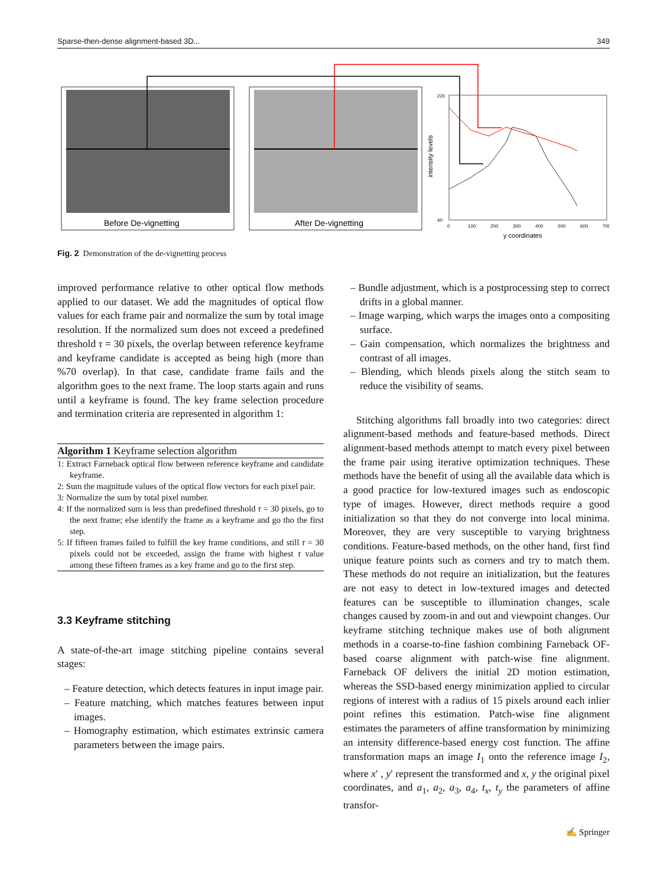Sparse-then-dense alignment-based 3D... 349
Before De-vignetting
After De-vignetting
220
40
0
100
200
300
400
500
600
700
y coordinates
intensity levels
Fig. 2 Demonstration of the de-vignetting process
improved performance relative to other optical flow methods applied to our dataset. We add the magnitudes of optical flow values for each frame pair and normalize the sum by total image resolution. If the normalized sum does not exceed a predefined threshold τ = 30 pixels, the overlap between reference keyframe and keyframe candidate is accepted as being high (more than %70 overlap). In that case, candidate frame fails and the algorithm goes to the next frame. The loop starts again and runs until a keyframe is found. The key frame selection procedure and termination criteria are represented in algorithm 1:
Algorithm 1 Keyframe selection algorithm
1: Extract Farneback optical flow between reference keyframe and candidate keyframe.
2: Sum the magnitude values of the optical flow vectors for each pixel pair.
3: Normalize the sum by total pixel number.
4: If the normalized sum is less than predefined threshold τ = 30 pixels, go to the next frame; else identify the frame as a keyframe and go tho the first step.
5: If fifteen frames failed to fulfill the key frame conditions, and still τ = 30 pixels could not be exceeded, assign the frame with highest τ value among these fifteen frames as a key frame and go to the first step.
3.3 Keyframe stitching
A state-of-the-art image stitching pipeline contains several stages:
– Feature detection, which detects features in input image pair.
– Feature matching, which matches features between input images.
– Homography estimation, which estimates extrinsic camera parameters between the image pairs.
– Bundle adjustment, which is a postprocessing step to correct drifts in a global manner.
– Image warping, which warps the images onto a compositing surface.
– Gain compensation, which normalizes the brightness and contrast of all images.
– Blending, which blends pixels along the stitch seam to reduce the visibility of seams.
Stitching algorithms fall broadly into two categories: direct alignment-based methods and feature-based methods. Direct alignment-based methods attempt to match every pixel between the frame pair using iterative optimization techniques. These methods have the benefit of using all the available data which is a good practice for low-textured images such as endoscopic type of images. However, direct methods require a good initialization so that they do not converge into local minima. Moreover, they are very susceptible to varying brightness conditions. Feature-based methods, on the other hand, first find unique feature points such as corners and try to match them. These methods do not require an initialization, but the features are not easy to detect in low-textured images and detected features can be susceptible to illumination changes, scale changes caused by zoom-in and out and viewpoint changes. Our keyframe stitching technique makes use of both alignment methods in a coarse-to-fine fashion combining Farneback OF-based coarse alignment with patch-wise fine alignment. Farneback OF delivers the initial 2D motion estimation, whereas the SSD-based energy minimization applied to circular regions of interest with a radius of 15 pixels around each inlier point refines this estimation. Patch-wise fine alignment estimates the parameters of affine transformation by minimizing an intensity difference-based energy cost function. The affine transformation maps an image I<sub>1</sub> onto the reference image I<sub>2</sub>, where x′ , y′ represent the transformed and x, y the original pixel coordinates, and a<sub>1</sub>, a<sub>2</sub>, a<sub>3</sub>, a<sub>4</sub>, t<sub>x</sub>, t<sub>y</sub> the parameters of affine transfor-
✍ Springer